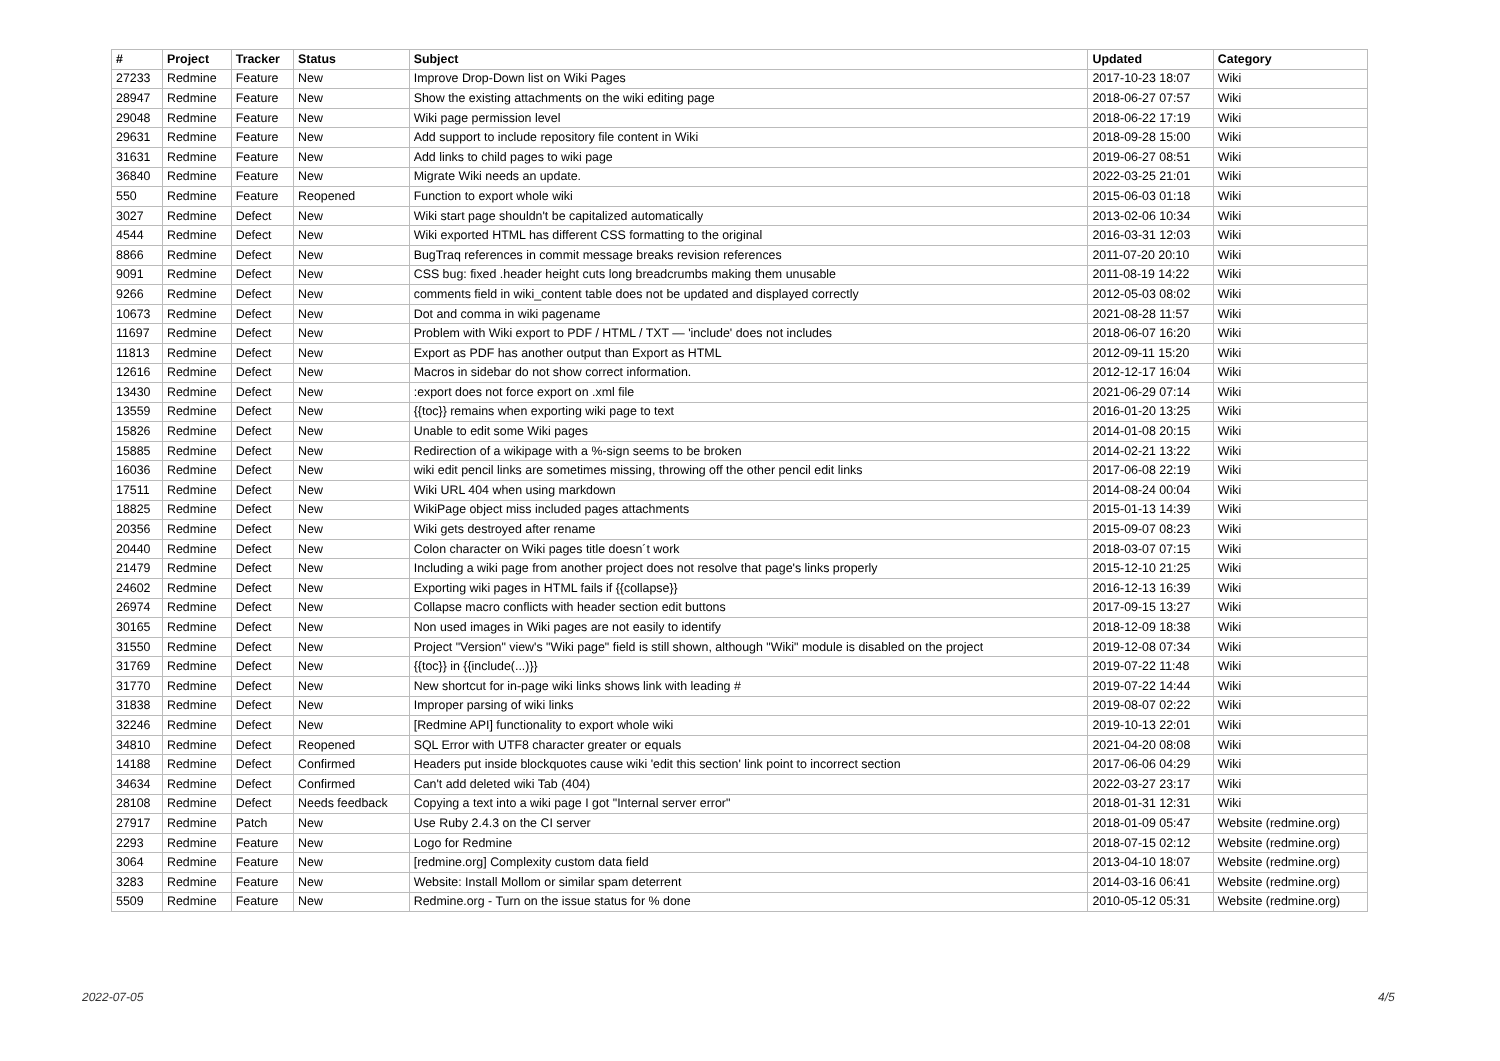| # | Project | Tracker | Status | Subject | Updated | Category |
| --- | --- | --- | --- | --- | --- | --- |
| 27233 | Redmine | Feature | New | Improve Drop-Down list on Wiki Pages | 2017-10-23 18:07 | Wiki |
| 28947 | Redmine | Feature | New | Show the existing attachments on the wiki editing page | 2018-06-27 07:57 | Wiki |
| 29048 | Redmine | Feature | New | Wiki page permission level | 2018-06-22 17:19 | Wiki |
| 29631 | Redmine | Feature | New | Add support to include repository file content in Wiki | 2018-09-28 15:00 | Wiki |
| 31631 | Redmine | Feature | New | Add links to child pages to wiki page | 2019-06-27 08:51 | Wiki |
| 36840 | Redmine | Feature | New | Migrate Wiki needs an update. | 2022-03-25 21:01 | Wiki |
| 550 | Redmine | Feature | Reopened | Function to export whole wiki | 2015-06-03 01:18 | Wiki |
| 3027 | Redmine | Defect | New | Wiki start page shouldn't be capitalized automatically | 2013-02-06 10:34 | Wiki |
| 4544 | Redmine | Defect | New | Wiki exported HTML has different CSS formatting to the original | 2016-03-31 12:03 | Wiki |
| 8866 | Redmine | Defect | New | BugTraq references in commit message breaks revision references | 2011-07-20 20:10 | Wiki |
| 9091 | Redmine | Defect | New | CSS bug: fixed .header height cuts long breadcrumbs making them unusable | 2011-08-19 14:22 | Wiki |
| 9266 | Redmine | Defect | New | comments field in wiki_content table does not be updated and displayed correctly | 2012-05-03 08:02 | Wiki |
| 10673 | Redmine | Defect | New | Dot and comma in wiki pagename | 2021-08-28 11:57 | Wiki |
| 11697 | Redmine | Defect | New | Problem with Wiki export to PDF / HTML / TXT — 'include' does not includes | 2018-06-07 16:20 | Wiki |
| 11813 | Redmine | Defect | New | Export as PDF has another output than Export as HTML | 2012-09-11 15:20 | Wiki |
| 12616 | Redmine | Defect | New | Macros in sidebar do not show correct information. | 2012-12-17 16:04 | Wiki |
| 13430 | Redmine | Defect | New | :export does not force export on .xml file | 2021-06-29 07:14 | Wiki |
| 13559 | Redmine | Defect | New | {{toc}} remains when exporting wiki page to text | 2016-01-20 13:25 | Wiki |
| 15826 | Redmine | Defect | New | Unable to edit some Wiki pages | 2014-01-08 20:15 | Wiki |
| 15885 | Redmine | Defect | New | Redirection of a wikipage with a %-sign seems to be broken | 2014-02-21 13:22 | Wiki |
| 16036 | Redmine | Defect | New | wiki edit pencil links are sometimes missing, throwing off the other pencil edit links | 2017-06-08 22:19 | Wiki |
| 17511 | Redmine | Defect | New | Wiki URL 404 when using markdown | 2014-08-24 00:04 | Wiki |
| 18825 | Redmine | Defect | New | WikiPage object miss included pages attachments | 2015-01-13 14:39 | Wiki |
| 20356 | Redmine | Defect | New | Wiki gets destroyed after rename | 2015-09-07 08:23 | Wiki |
| 20440 | Redmine | Defect | New | Colon character on Wiki pages title doesn´t work | 2018-03-07 07:15 | Wiki |
| 21479 | Redmine | Defect | New | Including a wiki page from another project does not resolve that page's links properly | 2015-12-10 21:25 | Wiki |
| 24602 | Redmine | Defect | New | Exporting wiki pages in HTML fails if {{collapse}} | 2016-12-13 16:39 | Wiki |
| 26974 | Redmine | Defect | New | Collapse macro conflicts with header section edit buttons | 2017-09-15 13:27 | Wiki |
| 30165 | Redmine | Defect | New | Non used images in Wiki pages are not easily to identify | 2018-12-09 18:38 | Wiki |
| 31550 | Redmine | Defect | New | Project "Version" view's "Wiki page" field is still shown, although "Wiki" module is disabled on the project | 2019-12-08 07:34 | Wiki |
| 31769 | Redmine | Defect | New | {{toc}} in {{include(...)}} | 2019-07-22 11:48 | Wiki |
| 31770 | Redmine | Defect | New | New shortcut for in-page wiki links shows link with leading # | 2019-07-22 14:44 | Wiki |
| 31838 | Redmine | Defect | New | Improper parsing of wiki links | 2019-08-07 02:22 | Wiki |
| 32246 | Redmine | Defect | New | [Redmine API] functionality to export whole wiki | 2019-10-13 22:01 | Wiki |
| 34810 | Redmine | Defect | Reopened | SQL Error with UTF8 character greater or equals | 2021-04-20 08:08 | Wiki |
| 14188 | Redmine | Defect | Confirmed | Headers put inside blockquotes cause wiki 'edit this section' link point to incorrect section | 2017-06-06 04:29 | Wiki |
| 34634 | Redmine | Defect | Confirmed | Can't add deleted wiki Tab (404) | 2022-03-27 23:17 | Wiki |
| 28108 | Redmine | Defect | Needs feedback | Copying a text into a wiki page I got "Internal server error" | 2018-01-31 12:31 | Wiki |
| 27917 | Redmine | Patch | New | Use Ruby 2.4.3 on the CI server | 2018-01-09 05:47 | Website (redmine.org) |
| 2293 | Redmine | Feature | New | Logo for Redmine | 2018-07-15 02:12 | Website (redmine.org) |
| 3064 | Redmine | Feature | New | [redmine.org] Complexity custom data field | 2013-04-10 18:07 | Website (redmine.org) |
| 3283 | Redmine | Feature | New | Website: Install Mollom or similar spam deterrent | 2014-03-16 06:41 | Website (redmine.org) |
| 5509 | Redmine | Feature | New | Redmine.org - Turn on the issue status for % done | 2010-05-12 05:31 | Website (redmine.org) |
2022-07-05 4/5